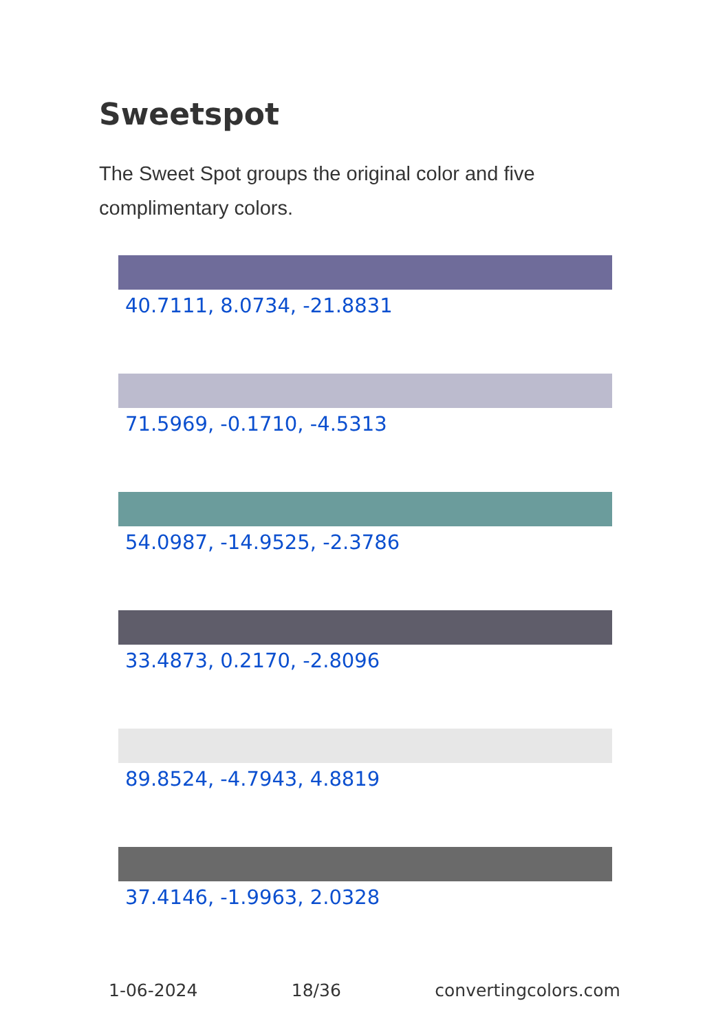Sweetspot
The Sweet Spot groups the original color and five complimentary colors.
40.7111, 8.0734, -21.8831
71.5969, -0.1710, -4.5313
54.0987, -14.9525, -2.3786
33.4873, 0.2170, -2.8096
89.8524, -4.7943, 4.8819
37.4146, -1.9963, 2.0328
1-06-2024 18/36 convertingcolors.com